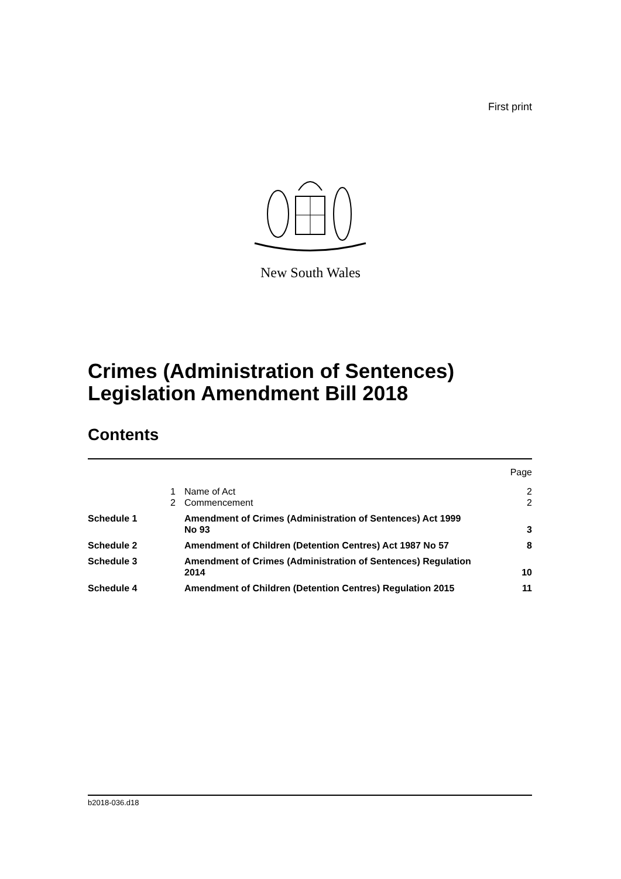First print
New South Wales
Crimes (Administration of Sentences)
Legislation Amendment Bill 2018
Contents
| Page | | | |
| | 1 | Name of Act | 2 |
| | 2 | Commencement | 2 |
| Schedule 1 | | Amendment of Crimes (Administration of Sentences) Act 1999 No 93 | 3 |
| Schedule 2 | | Amendment of Children (Detention Centres) Act 1987 No 57 | 8 |
| Schedule 3 | | Amendment of Crimes (Administration of Sentences) Regulation 2014 | 10 |
| Schedule 4 | | Amendment of Children (Detention Centres) Regulation 2015 | 11 |
b2018-036.d18